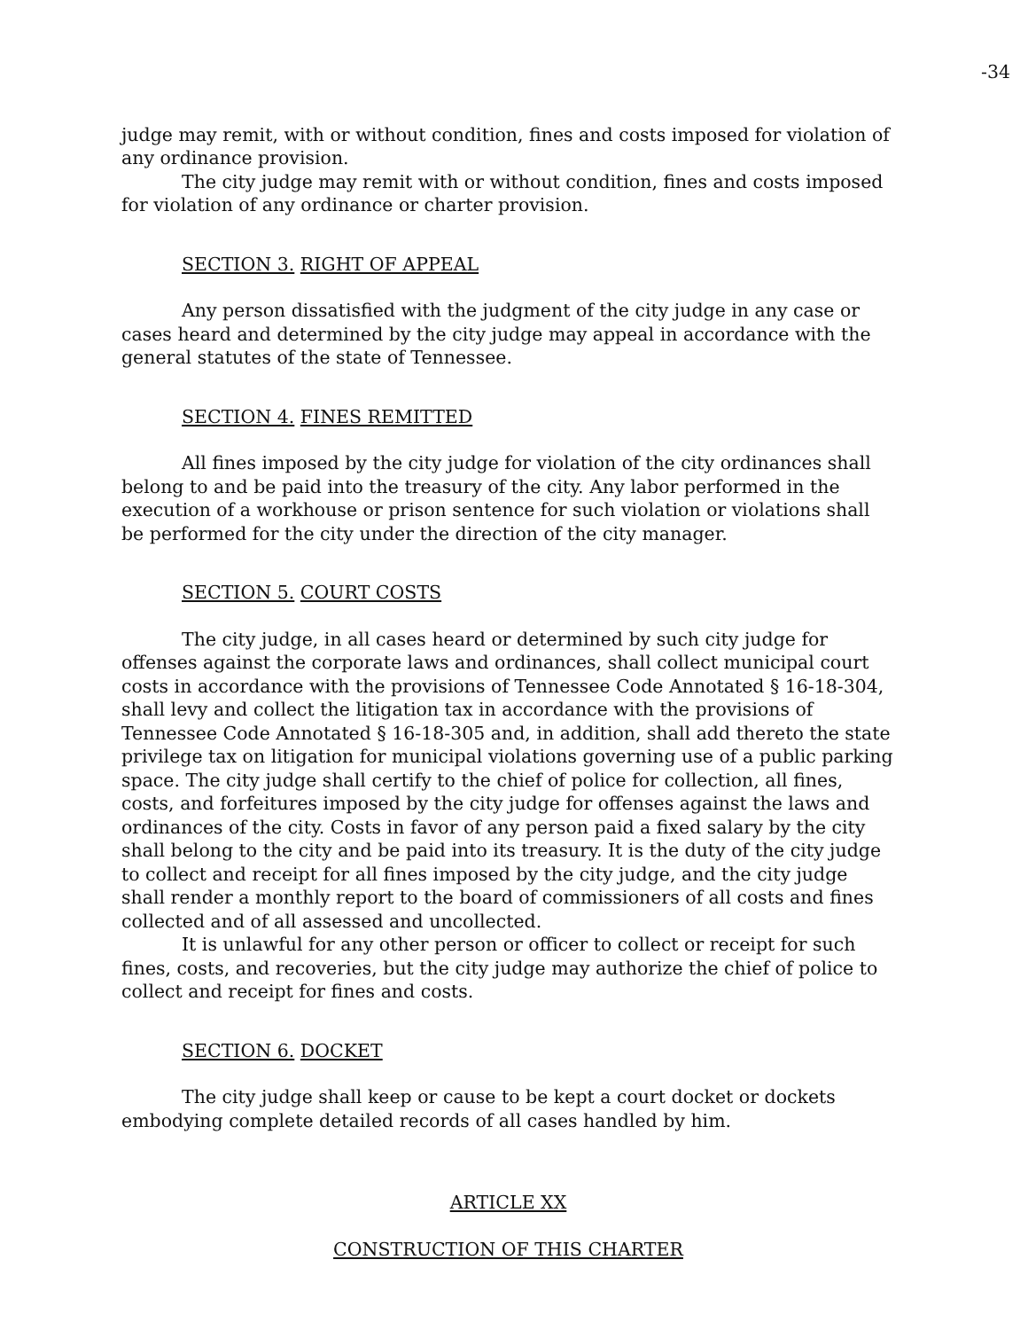-34
judge may remit, with or without condition, fines and costs imposed for violation of any ordinance provision.
The city judge may remit with or without condition, fines and costs imposed for violation of any ordinance or charter provision.
SECTION 3. RIGHT OF APPEAL
Any person dissatisfied with the judgment of the city judge in any case or cases heard and determined by the city judge may appeal in accordance with the general statutes of the state of Tennessee.
SECTION 4. FINES REMITTED
All fines imposed by the city judge for violation of the city ordinances shall belong to and be paid into the treasury of the city. Any labor performed in the execution of a workhouse or prison sentence for such violation or violations shall be performed for the city under the direction of the city manager.
SECTION 5. COURT COSTS
The city judge, in all cases heard or determined by such city judge for offenses against the corporate laws and ordinances, shall collect municipal court costs in accordance with the provisions of Tennessee Code Annotated § 16-18-304, shall levy and collect the litigation tax in accordance with the provisions of Tennessee Code Annotated § 16-18-305 and, in addition, shall add thereto the state privilege tax on litigation for municipal violations governing use of a public parking space. The city judge shall certify to the chief of police for collection, all fines, costs, and forfeitures imposed by the city judge for offenses against the laws and ordinances of the city. Costs in favor of any person paid a fixed salary by the city shall belong to the city and be paid into its treasury. It is the duty of the city judge to collect and receipt for all fines imposed by the city judge, and the city judge shall render a monthly report to the board of commissioners of all costs and fines collected and of all assessed and uncollected.
It is unlawful for any other person or officer to collect or receipt for such fines, costs, and recoveries, but the city judge may authorize the chief of police to collect and receipt for fines and costs.
SECTION 6. DOCKET
The city judge shall keep or cause to be kept a court docket or dockets embodying complete detailed records of all cases handled by him.
ARTICLE XX
CONSTRUCTION OF THIS CHARTER